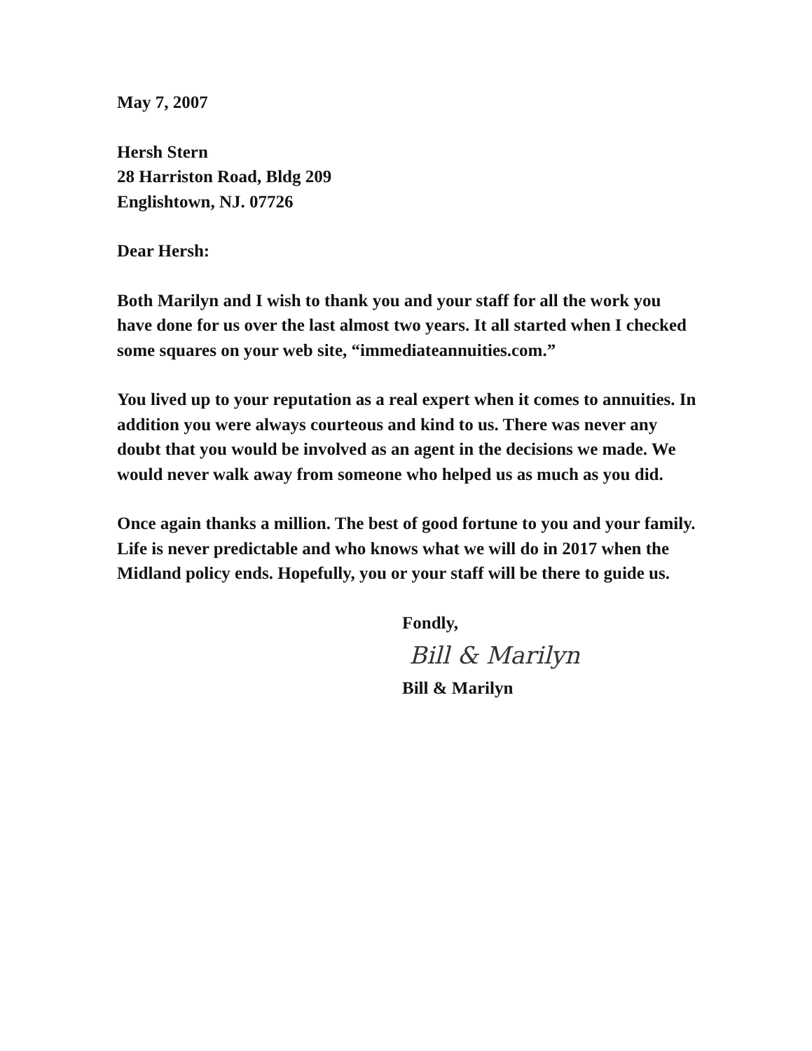May 7, 2007
Hersh Stern
28 Harriston Road, Bldg 209
Englishtown, NJ. 07726
Dear Hersh:
Both Marilyn and I wish to thank you and your staff for all the work you have done for us over the last almost two years. It all started when I checked some squares on your web site, “immediateannuities.com.”
You lived up to your reputation as a real expert when it comes to annuities. In addition you were always courteous and kind to us. There was never any doubt that you would be involved as an agent in the decisions we made. We would never walk away from someone who helped us as much as you did.
Once again thanks a million. The best of good fortune to you and your family. Life is never predictable and who knows what we will do in 2017 when the Midland policy ends. Hopefully, you or your staff will be there to guide us.
Fondly,
Bill & Marilyn
Bill & Marilyn